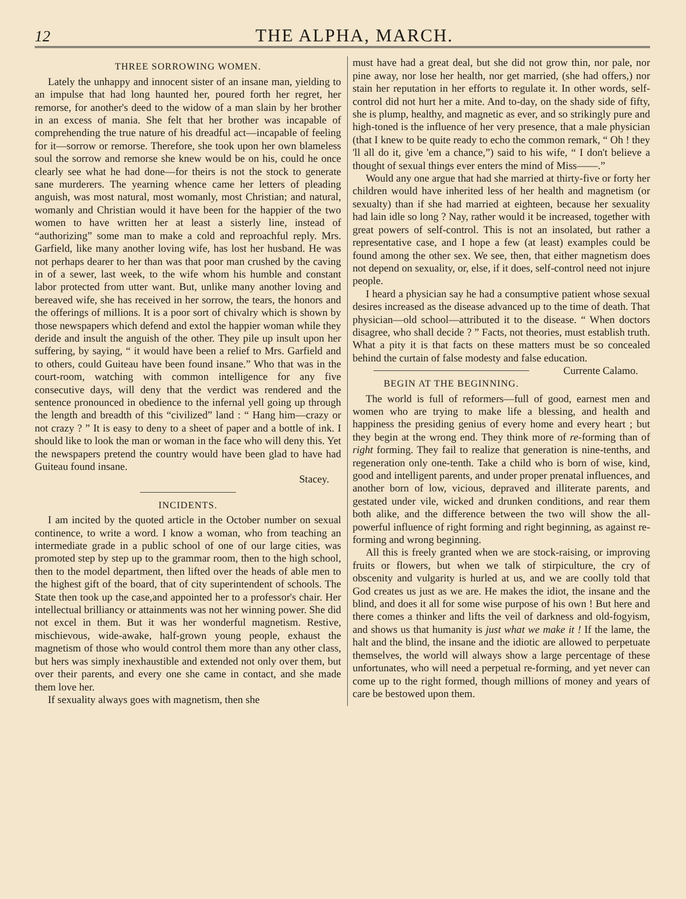12 THE ALPHA, MARCH.
THREE SORROWING WOMEN.
Lately the unhappy and innocent sister of an insane man, yielding to an impulse that had long haunted her, poured forth her regret, her remorse, for another's deed to the widow of a man slain by her brother in an excess of mania. She felt that her brother was incapable of comprehending the true nature of his dreadful act—incapable of feeling for it—sorrow or remorse. Therefore, she took upon her own blameless soul the sorrow and remorse she knew would be on his, could he once clearly see what he had done—for theirs is not the stock to generate sane murderers. The yearning whence came her letters of pleading anguish, was most natural, most womanly, most Christian; and natural, womanly and Christian would it have been for the happier of the two women to have written her at least a sisterly line, instead of “authorizing” some man to make a cold and reproachful reply. Mrs. Garfield, like many another loving wife, has lost her husband. He was not perhaps dearer to her than was that poor man crushed by the caving in of a sewer, last week, to the wife whom his humble and constant labor protected from utter want. But, unlike many another loving and bereaved wife, she has received in her sorrow, the tears, the honors and the offerings of millions. It is a poor sort of chivalry which is shown by those newspapers which defend and extol the happier woman while they deride and insult the anguish of the other. They pile up insult upon her suffering, by saying, “ it would have been a relief to Mrs. Garfield and to others, could Guiteau have been found insane.” Who that was in the court-room, watching with common intelligence for any five consecutive days, will deny that the verdict was rendered and the sentence pronounced in obedience to the infernal yell going up through the length and breadth of this “civilized” land : “ Hang him—crazy or not crazy ? ” It is easy to deny to a sheet of paper and a bottle of ink. I should like to look the man or woman in the face who will deny this. Yet the newspapers pretend the country would have been glad to have had Guiteau found insane.
Stacey.
INCIDENTS.
I am incited by the quoted article in the October number on sexual continence, to write a word. I know a woman, who from teaching an intermediate grade in a public school of one of our large cities, was promoted step by step up to the grammar room, then to the high school, then to the model department, then lifted over the heads of able men to the highest gift of the board, that of city superintendent of schools. The State then took up the case,and appointed her to a professor's chair. Her intellectual brilliancy or attainments was not her winning power. She did not excel in them. But it was her wonderful magnetism. Restive, mischievous, wide-awake, half-grown young people, exhaust the magnetism of those who would control them more than any other class, but hers was simply inexhaustible and extended not only over them, but over their parents, and every one she came in contact, and she made them love her.
If sexuality always goes with magnetism, then she
must have had a great deal, but she did not grow thin, nor pale, nor pine away, nor lose her health, nor get married, (she had offers,) nor stain her reputation in her efforts to regulate it. In other words, self-control did not hurt her a mite. And to-day, on the shady side of fifty, she is plump, healthy, and magnetic as ever, and so strikingly pure and high-toned is the influence of her very presence, that a male physician (that I knew to be quite ready to echo the common remark, “ Oh ! they 'll all do it, give 'em a chance,”) said to his wife, “ I don't believe a thought of sexual things ever enters the mind of Miss——.”
Would any one argue that had she married at thirty-five or forty her children would have inherited less of her health and magnetism (or sexualty) than if she had married at eighteen, because her sexuality had lain idle so long ? Nay, rather would it be increased, together with great powers of self-control. This is not an insolated, but rather a representative case, and I hope a few (at least) examples could be found among the other sex. We see, then, that either magnetism does not depend on sexuality, or, else, if it does, self-control need not injure people.
I heard a physician say he had a consumptive patient whose sexual desires increased as the disease advanced up to the time of death. That physician—old school—attributed it to the disease. “ When doctors disagree, who shall decide ? ” Facts, not theories, must establish truth. What a pity it is that facts on these matters must be so concealed behind the curtain of false modesty and false education. Currente Calamo.
BEGIN AT THE BEGINNING.
The world is full of reformers—full of good, earnest men and women who are trying to make life a blessing, and health and happiness the presiding genius of every home and every heart ; but they begin at the wrong end. They think more of re-forming than of right forming. They fail to realize that generation is nine-tenths, and regeneration only one-tenth. Take a child who is born of wise, kind, good and intelligent parents, and under proper prenatal influences, and another born of low, vicious, depraved and illiterate parents, and gestated under vile, wicked and drunken conditions, and rear them both alike, and the difference between the two will show the all-powerful influence of right forming and right beginning, as against re-forming and wrong beginning.
All this is freely granted when we are stock-raising, or improving fruits or flowers, but when we talk of stirpiculture, the cry of obscenity and vulgarity is hurled at us, and we are coolly told that God creates us just as we are. He makes the idiot, the insane and the blind, and does it all for some wise purpose of his own ! But here and there comes a thinker and lifts the veil of darkness and old-fogyism, and shows us that humanity is just what we make it ! If the lame, the halt and the blind, the insane and the idiotic are allowed to perpetuate themselves, the world will always show a large percentage of these unfortunates, who will need a perpetual re-forming, and yet never can come up to the right formed, though millions of money and years of care be bestowed upon them.